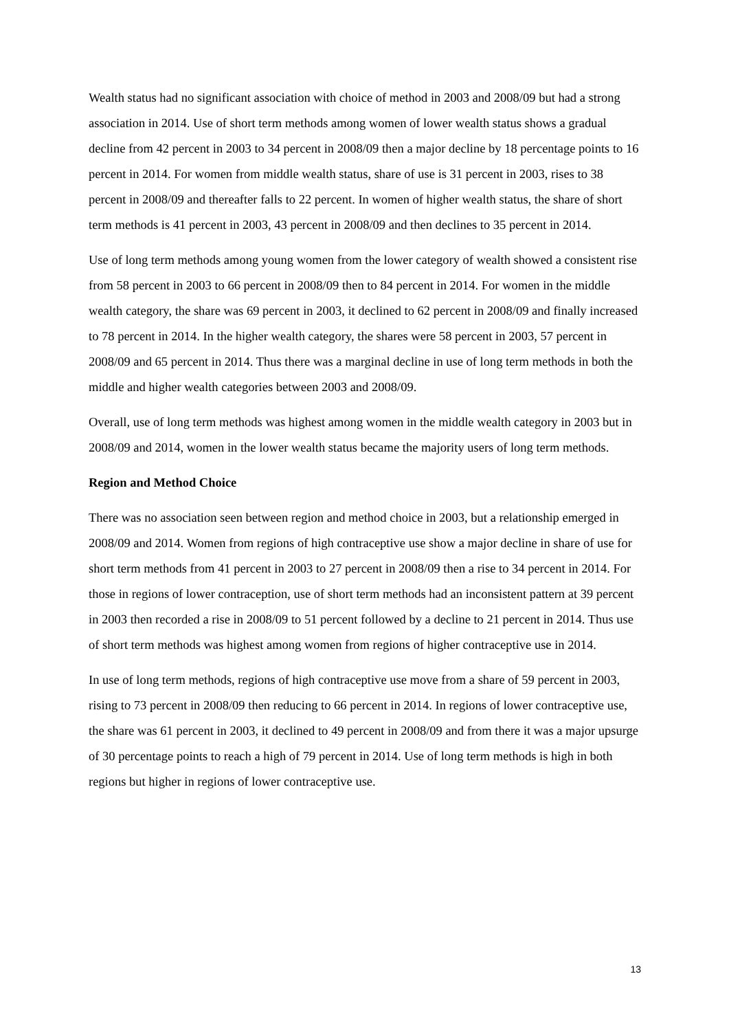Wealth status had no significant association with choice of method in 2003 and 2008/09 but had a strong association in 2014. Use of short term methods among women of lower wealth status shows a gradual decline from 42 percent in 2003 to 34 percent in 2008/09 then a major decline by 18 percentage points to 16 percent in 2014. For women from middle wealth status, share of use is 31 percent in 2003, rises to 38 percent in 2008/09 and thereafter falls to 22 percent. In women of higher wealth status, the share of short term methods is 41 percent in 2003, 43 percent in 2008/09 and then declines to 35 percent in 2014.
Use of long term methods among young women from the lower category of wealth showed a consistent rise from 58 percent in 2003 to 66 percent in 2008/09 then to 84 percent in 2014. For women in the middle wealth category, the share was 69 percent in 2003, it declined to 62 percent in 2008/09 and finally increased to 78 percent in 2014. In the higher wealth category, the shares were 58 percent in 2003, 57 percent in 2008/09 and 65 percent in 2014. Thus there was a marginal decline in use of long term methods in both the middle and higher wealth categories between 2003 and 2008/09.
Overall, use of long term methods was highest among women in the middle wealth category in 2003 but in 2008/09 and 2014, women in the lower wealth status became the majority users of long term methods.
Region and Method Choice
There was no association seen between region and method choice in 2003, but a relationship emerged in 2008/09 and 2014. Women from regions of high contraceptive use show a major decline in share of use for short term methods from 41 percent in 2003 to 27 percent in 2008/09 then a rise to 34 percent in 2014. For those in regions of lower contraception, use of short term methods had an inconsistent pattern at 39 percent in 2003 then recorded a rise in 2008/09 to 51 percent followed by a decline to 21 percent in 2014. Thus use of short term methods was highest among women from regions of higher contraceptive use in 2014.
In use of long term methods, regions of high contraceptive use move from a share of 59 percent in 2003, rising to 73 percent in 2008/09 then reducing to 66 percent in 2014. In regions of lower contraceptive use, the share was 61 percent in 2003, it declined to 49 percent in 2008/09 and from there it was a major upsurge of 30 percentage points to reach a high of 79 percent in 2014. Use of long term methods is high in both regions but higher in regions of lower contraceptive use.
13